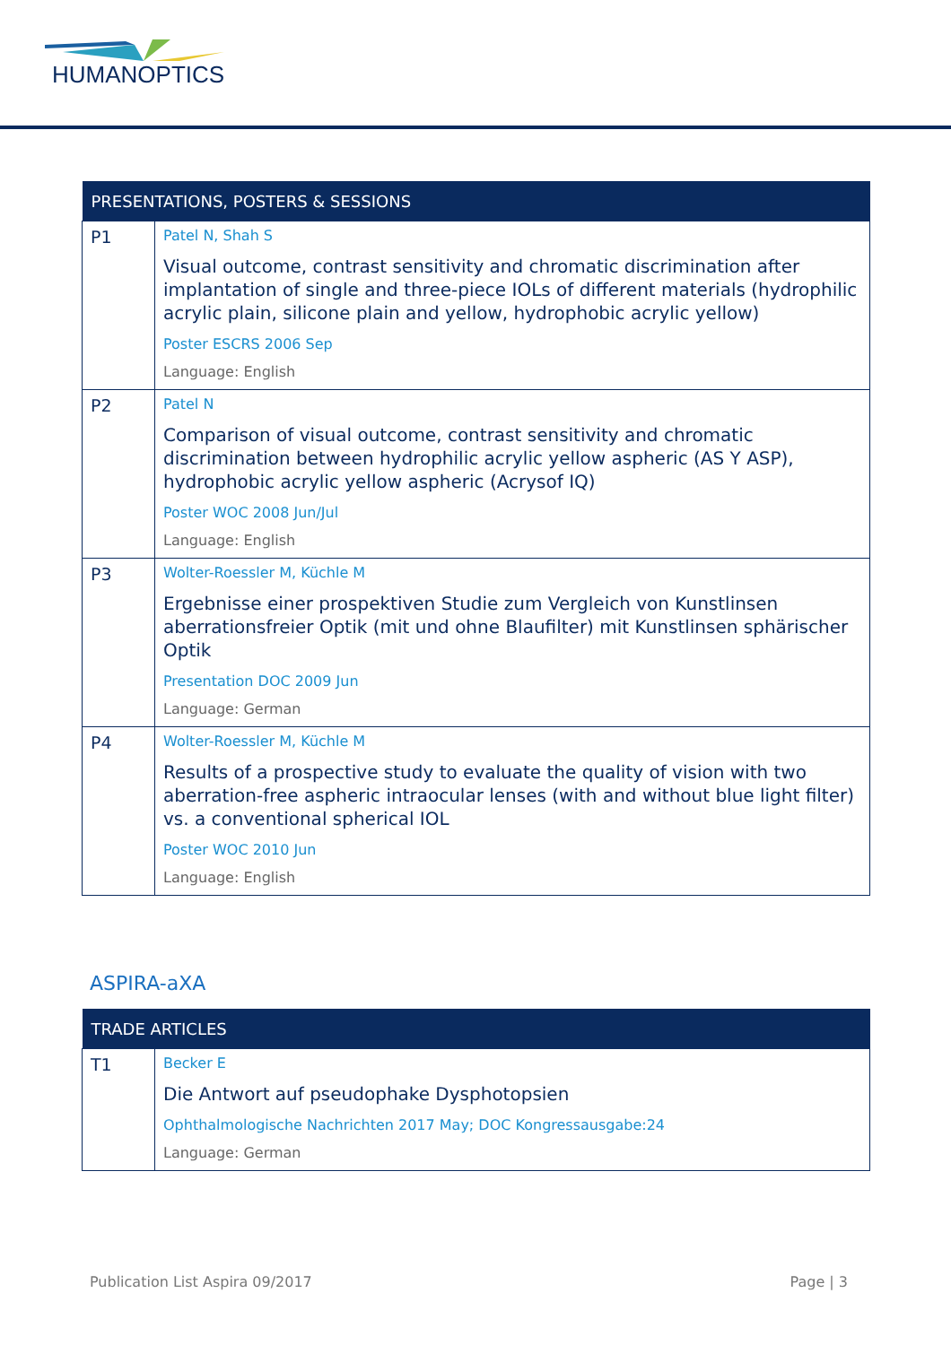HUMANOPTICS
| PRESENTATIONS, POSTERS & SESSIONS | |
| --- | --- |
| P1 | Patel N, Shah S Visual outcome, contrast sensitivity and chromatic discrimination after implantation of single and three-piece IOLs of different materials (hydrophilic acrylic plain, silicone plain and yellow, hydrophobic acrylic yellow) Poster ESCRS 2006 Sep Language: English |
| P2 | Patel N Comparison of visual outcome, contrast sensitivity and chromatic discrimination between hydrophilic acrylic yellow aspheric (AS Y ASP), hydrophobic acrylic yellow aspheric (Acrysof IQ) Poster WOC 2008 Jun/Jul Language: English |
| P3 | Wolter-Roessler M, Küchle M Ergebnisse einer prospektiven Studie zum Vergleich von Kunstlinsen aberrationsfreier Optik (mit und ohne Blaufilter) mit Kunstlinsen sphärischer Optik Presentation DOC 2009 Jun Language: German |
| P4 | Wolter-Roessler M, Küchle M Results of a prospective study to evaluate the quality of vision with two aberration-free aspheric intraocular lenses (with and without blue light filter) vs. a conventional spherical IOL Poster WOC 2010 Jun Language: English |
ASPIRA-aXA
| TRADE ARTICLES | |
| --- | --- |
| T1 | Becker E Die Antwort auf pseudophake Dysphotopsien Ophthalmologische Nachrichten 2017 May; DOC Kongressausgabe:24 Language: German |
Publication List Aspira 09/2017 Page | 3